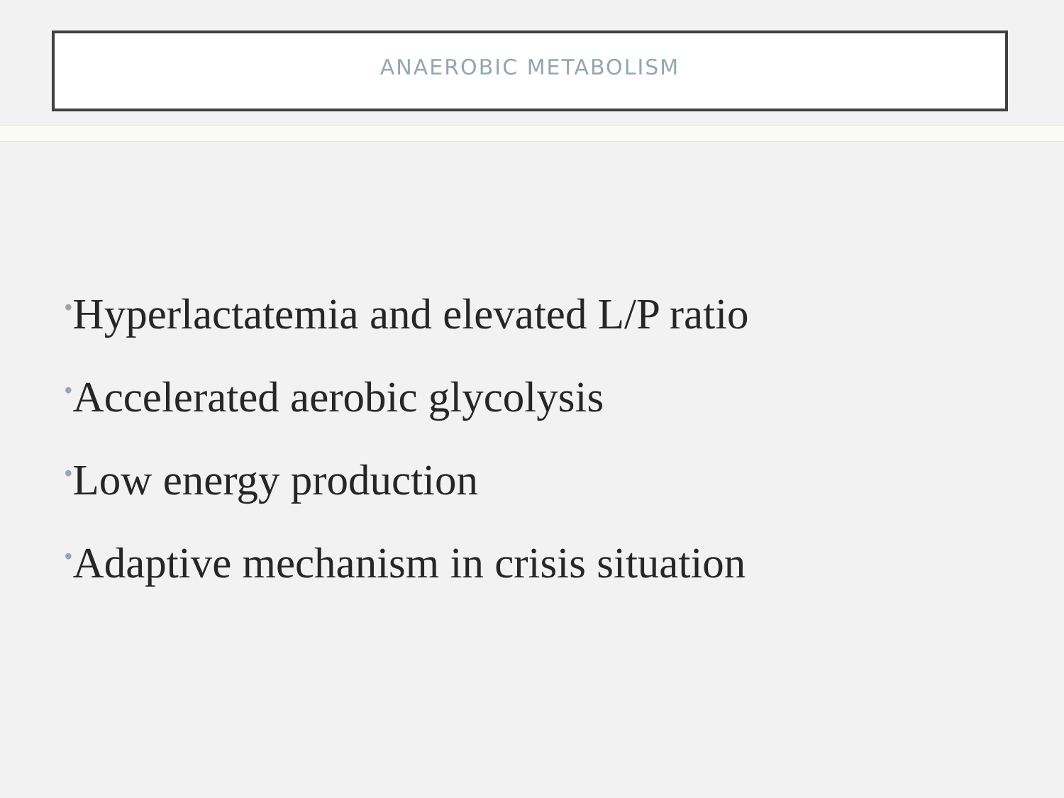ANAEROBIC METABOLISM
•Hyperlactatemia and elevated L/P ratio
•Accelerated aerobic glycolysis
•Low energy production
•Adaptive mechanism in crisis situation